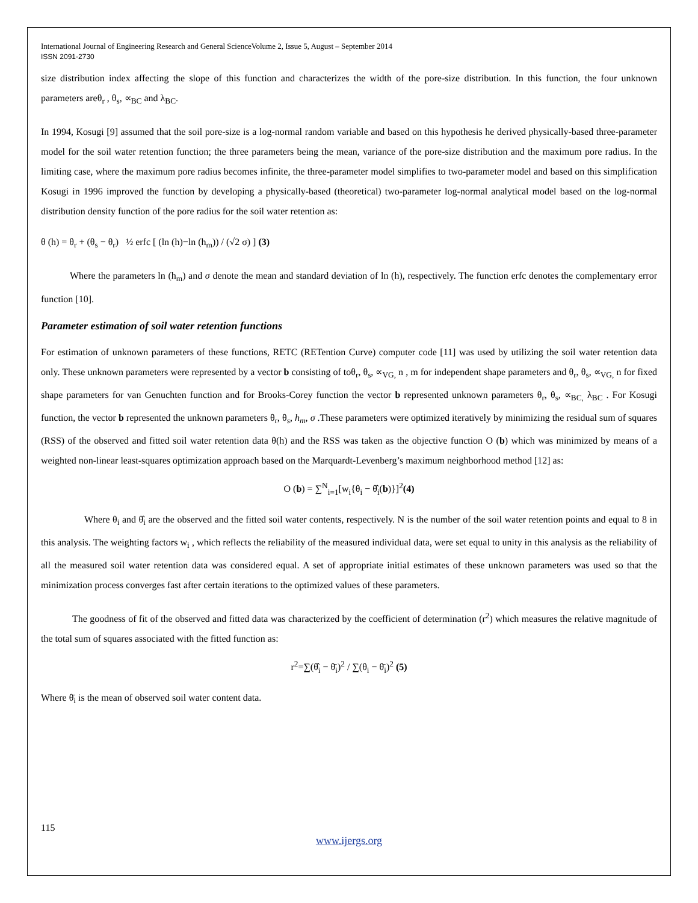International Journal of Engineering Research and General ScienceVolume 2, Issue 5, August – September 2014
ISSN 2091-2730
size distribution index affecting the slope of this function and characterizes the width of the pore-size distribution. In this function, the four unknown parameters areθ<sub>r</sub> , θ<sub>s</sub>, ∝<sub>BC</sub> and λ<sub>BC</sub>.
In 1994, Kosugi [9] assumed that the soil pore-size is a log-normal random variable and based on this hypothesis he derived physically-based three-parameter model for the soil water retention function; the three parameters being the mean, variance of the pore-size distribution and the maximum pore radius. In the limiting case, where the maximum pore radius becomes infinite, the three-parameter model simplifies to two-parameter model and based on this simplification Kosugi in 1996 improved the function by developing a physically-based (theoretical) two-parameter log-normal analytical model based on the log-normal distribution density function of the pore radius for the soil water retention as:
θ (h) = θ<sub>r</sub> + (θ<sub>s</sub> − θ<sub>r</sub>) ½ erfc [ (ln (h)−ln (h<sub>m</sub>)) / (√2 σ) ] (3)
Where the parameters ln (h<sub>m</sub>) and σ denote the mean and standard deviation of ln (h), respectively. The function erfc denotes the complementary error function [10].
Parameter estimation of soil water retention functions
For estimation of unknown parameters of these functions, RETC (RETention Curve) computer code [11] was used by utilizing the soil water retention data only. These unknown parameters were represented by a vector b consisting of toθ<sub>r</sub>, θ<sub>s</sub>, ∝<sub>VG,</sub> n , m for independent shape parameters and θ<sub>r</sub>, θ<sub>s</sub>, ∝<sub>VG,</sub> n for fixed shape parameters for van Genuchten function and for Brooks-Corey function the vector b represented unknown parameters θ<sub>r</sub>, θ<sub>s</sub>, ∝<sub>BC,</sub> λ<sub>BC</sub> . For Kosugi function, the vector b represented the unknown parameters θ<sub>r</sub>, θ<sub>s</sub>, h<sub>m</sub>, σ .These parameters were optimized iteratively by minimizing the residual sum of squares (RSS) of the observed and fitted soil water retention data θ(h) and the RSS was taken as the objective function O (b) which was minimized by means of a weighted non-linear least-squares optimization approach based on the Marquardt-Levenberg’s maximum neighborhood method [12] as:
O (b) = ∑<sup>N</sup><sub>i=1</sub>[w<sub>i</sub>{θ<sub>i</sub> − θ̂<sub>i</sub>(b)}]<sup>2</sup>(4)
Where θ<sub>i</sub> and θ̂<sub>i</sub> are the observed and the fitted soil water contents, respectively. N is the number of the soil water retention points and equal to 8 in this analysis. The weighting factors w<sub>i</sub> , which reflects the reliability of the measured individual data, were set equal to unity in this analysis as the reliability of all the measured soil water retention data was considered equal. A set of appropriate initial estimates of these unknown parameters was used so that the minimization process converges fast after certain iterations to the optimized values of these parameters.
The goodness of fit of the observed and fitted data was characterized by the coefficient of determination (r<sup>2</sup>) which measures the relative magnitude of the total sum of squares associated with the fitted function as:
r<sup>2</sup>=∑(θ̂<sub>i</sub> − θ̄<sub>i</sub>)<sup>2</sup> / ∑(θ<sub>i</sub> − θ̄<sub>i</sub>)<sup>2</sup> (5)
Where θ̄<sub>i</sub> is the mean of observed soil water content data.
115
www.ijergs.org